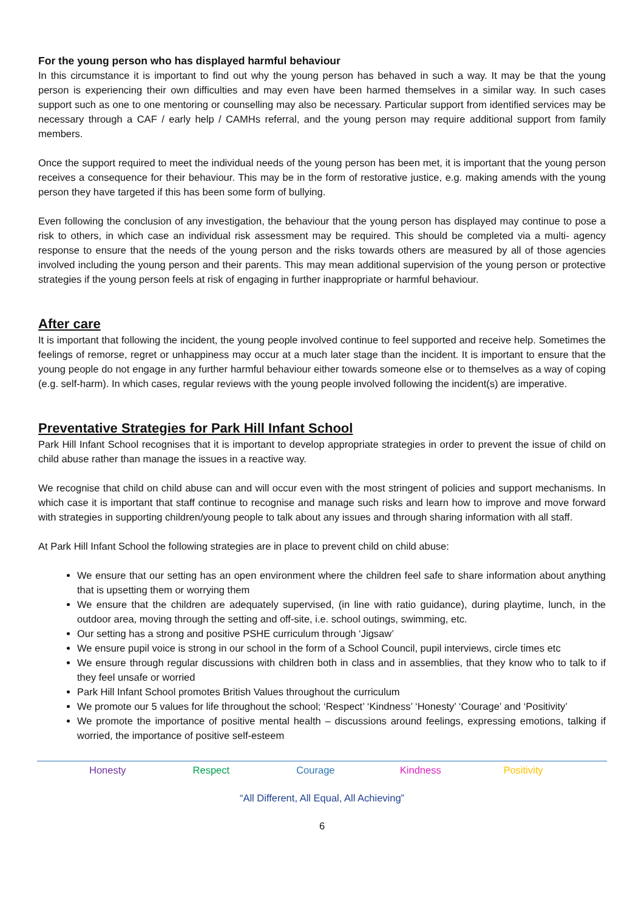For the young person who has displayed harmful behaviour
In this circumstance it is important to find out why the young person has behaved in such a way. It may be that the young person is experiencing their own difficulties and may even have been harmed themselves in a similar way. In such cases support such as one to one mentoring or counselling may also be necessary. Particular support from identified services may be necessary through a CAF / early help / CAMHs referral, and the young person may require additional support from family members.
Once the support required to meet the individual needs of the young person has been met, it is important that the young person receives a consequence for their behaviour. This may be in the form of restorative justice, e.g. making amends with the young person they have targeted if this has been some form of bullying.
Even following the conclusion of any investigation, the behaviour that the young person has displayed may continue to pose a risk to others, in which case an individual risk assessment may be required. This should be completed via a multi- agency response to ensure that the needs of the young person and the risks towards others are measured by all of those agencies involved including the young person and their parents. This may mean additional supervision of the young person or protective strategies if the young person feels at risk of engaging in further inappropriate or harmful behaviour.
After care
It is important that following the incident, the young people involved continue to feel supported and receive help. Sometimes the feelings of remorse, regret or unhappiness may occur at a much later stage than the incident. It is important to ensure that the young people do not engage in any further harmful behaviour either towards someone else or to themselves as a way of coping (e.g. self-harm). In which cases, regular reviews with the young people involved following the incident(s) are imperative.
Preventative Strategies for Park Hill Infant School
Park Hill Infant School recognises that it is important to develop appropriate strategies in order to prevent the issue of child on child abuse rather than manage the issues in a reactive way.
We recognise that child on child abuse can and will occur even with the most stringent of policies and support mechanisms. In which case it is important that staff continue to recognise and manage such risks and learn how to improve and move forward with strategies in supporting children/young people to talk about any issues and through sharing information with all staff.
At Park Hill Infant School the following strategies are in place to prevent child on child abuse:
We ensure that our setting has an open environment where the children feel safe to share information about anything that is upsetting them or worrying them
We ensure that the children are adequately supervised, (in line with ratio guidance), during playtime, lunch, in the outdoor area, moving through the setting and off-site, i.e. school outings, swimming, etc.
Our setting has a strong and positive PSHE curriculum through ‘Jigsaw’
We ensure pupil voice is strong in our school in the form of a School Council, pupil interviews, circle times etc
We ensure through regular discussions with children both in class and in assemblies, that they know who to talk to if they feel unsafe or worried
Park Hill Infant School promotes British Values throughout the curriculum
We promote our 5 values for life throughout the school; ‘Respect’ ‘Kindness’ ‘Honesty’ ‘Courage’ and ‘Positivity’
We promote the importance of positive mental health – discussions around feelings, expressing emotions, talking if worried, the importance of positive self-esteem
Honesty Respect Courage Kindness Positivity
“All Different, All Equal, All Achieving”
6